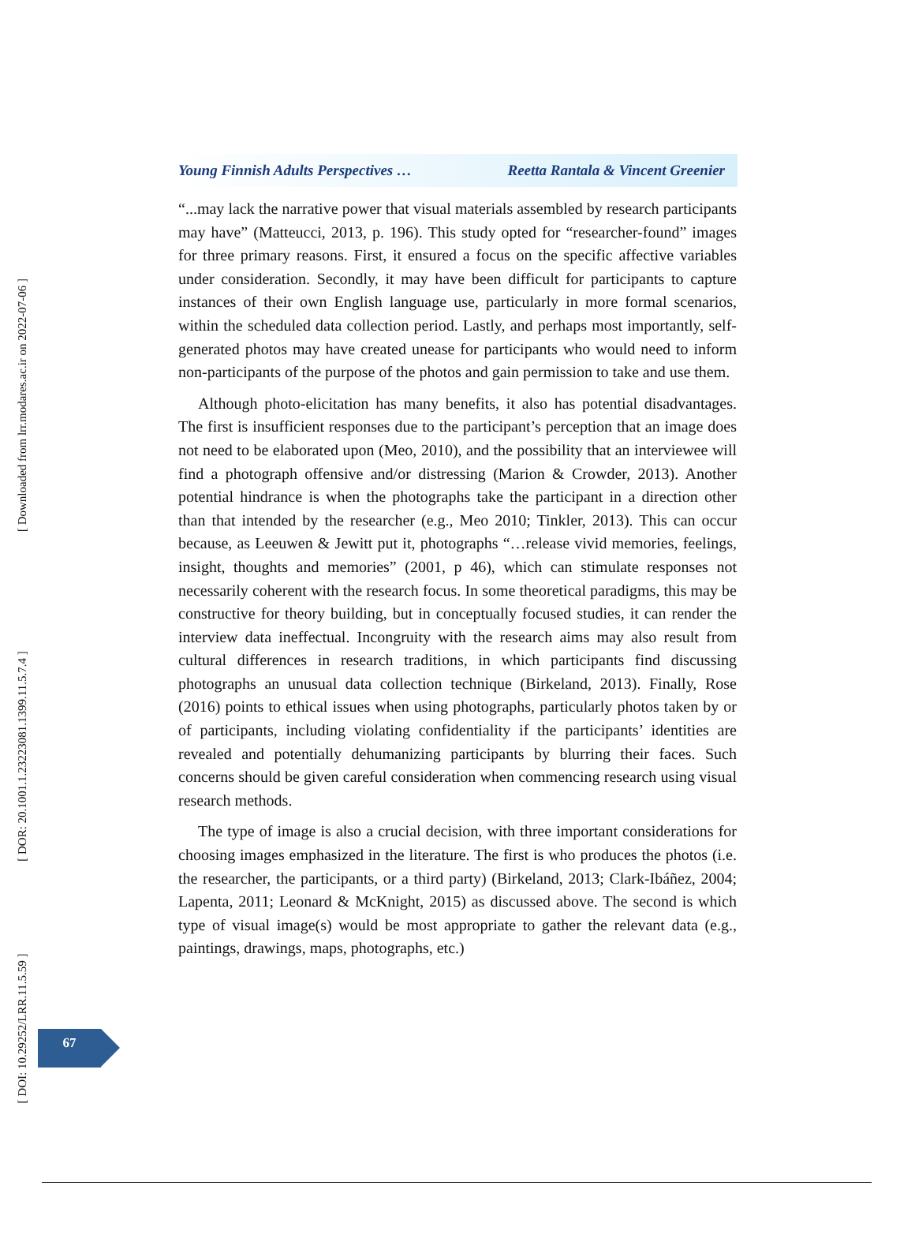[ Downloaded from lrr.modares.ac.ir on 2022-07-06 ]
[ DOR: 20.1001.1.23223081.1399.11.5.7.4 ]
[ DOI: 10.29252/LRR.11.5.59 ]
Young Finnish Adults Perspectives … Reetta Rantala & Vincent Greenier
“...may lack the narrative power that visual materials assembled by research participants may have” (Matteucci, 2013, p. 196). This study opted for “researcher-found” images for three primary reasons. First, it ensured a focus on the specific affective variables under consideration. Secondly, it may have been difficult for participants to capture instances of their own English language use, particularly in more formal scenarios, within the scheduled data collection period. Lastly, and perhaps most importantly, self-generated photos may have created unease for participants who would need to inform non-participants of the purpose of the photos and gain permission to take and use them.
Although photo-elicitation has many benefits, it also has potential disadvantages. The first is insufficient responses due to the participant’s perception that an image does not need to be elaborated upon (Meo, 2010), and the possibility that an interviewee will find a photograph offensive and/or distressing (Marion & Crowder, 2013). Another potential hindrance is when the photographs take the participant in a direction other than that intended by the researcher (e.g., Meo 2010; Tinkler, 2013). This can occur because, as Leeuwen & Jewitt put it, photographs “…release vivid memories, feelings, insight, thoughts and memories” (2001, p 46), which can stimulate responses not necessarily coherent with the research focus. In some theoretical paradigms, this may be constructive for theory building, but in conceptually focused studies, it can render the interview data ineffectual. Incongruity with the research aims may also result from cultural differences in research traditions, in which participants find discussing photographs an unusual data collection technique (Birkeland, 2013). Finally, Rose (2016) points to ethical issues when using photographs, particularly photos taken by or of participants, including violating confidentiality if the participants’ identities are revealed and potentially dehumanizing participants by blurring their faces. Such concerns should be given careful consideration when commencing research using visual research methods.
The type of image is also a crucial decision, with three important considerations for choosing images emphasized in the literature. The first is who produces the photos (i.e. the researcher, the participants, or a third party) (Birkeland, 2013; Clark-Ibáñez, 2004; Lapenta, 2011; Leonard & McKnight, 2015) as discussed above. The second is which type of visual image(s) would be most appropriate to gather the relevant data (e.g., paintings, drawings, maps, photographs, etc.)
67